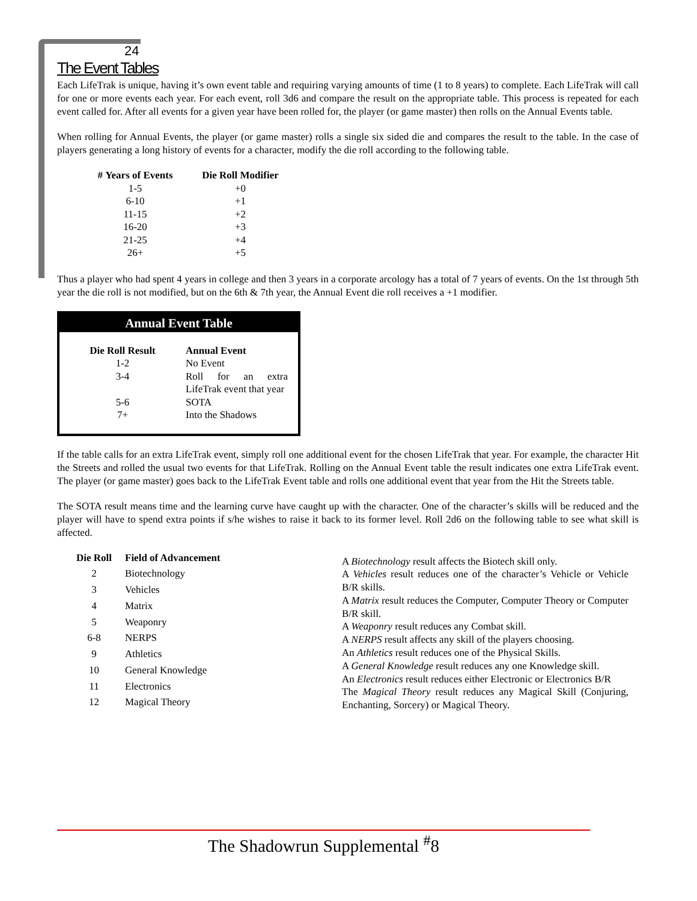24
The Event Tables
Each LifeTrak is unique, having it’s own event table and requiring varying amounts of time (1 to 8 years) to complete. Each LifeTrak will call for one or more events each year. For each event, roll 3d6 and compare the result on the appropriate table. This process is repeated for each event called for. After all events for a given year have been rolled for, the player (or game master) then rolls on the Annual Events table.
When rolling for Annual Events, the player (or game master) rolls a single six sided die and compares the result to the table. In the case of players generating a long history of events for a character, modify the die roll according to the following table.
| # Years of Events | Die Roll Modifier |
| --- | --- |
| 1-5 | +0 |
| 6-10 | +1 |
| 11-15 | +2 |
| 16-20 | +3 |
| 21-25 | +4 |
| 26+ | +5 |
Thus a player who had spent 4 years in college and then 3 years in a corporate arcology has a total of 7 years of events. On the 1st through 5th year the die roll is not modified, but on the 6th & 7th year, the Annual Event die roll receives a +1 modifier.
Annual Event Table
| Die Roll Result | Annual Event |
| --- | --- |
| 1-2 | No Event |
| 3-4 | Roll for an extra LifeTrak event that year |
| 5-6 | SOTA |
| 7+ | Into the Shadows |
If the table calls for an extra LifeTrak event, simply roll one additional event for the chosen LifeTrak that year. For example, the character Hit the Streets and rolled the usual two events for that LifeTrak. Rolling on the Annual Event table the result indicates one extra LifeTrak event. The player (or game master) goes back to the LifeTrak Event table and rolls one additional event that year from the Hit the Streets table.
The SOTA result means time and the learning curve have caught up with the character. One of the character’s skills will be reduced and the player will have to spend extra points if s/he wishes to raise it back to its former level. Roll 2d6 on the following table to see what skill is affected.
| Die Roll | Field of Advancement |
| --- | --- |
| 2 | Biotechnology |
| 3 | Vehicles |
| 4 | Matrix |
| 5 | Weaponry |
| 6-8 | NERPS |
| 9 | Athletics |
| 10 | General Knowledge |
| 11 | Electronics |
| 12 | Magical Theory |
A Biotechnology result affects the Biotech skill only.
A Vehicles result reduces one of the character’s Vehicle or Vehicle B/R skills.
A Matrix result reduces the Computer, Computer Theory or Computer B/R skill.
A Weaponry result reduces any Combat skill.
A NERPS result affects any skill of the players choosing.
An Athletics result reduces one of the Physical Skills.
A General Knowledge result reduces any one Knowledge skill.
An Electronics result reduces either Electronic or Electronics B/R
The Magical Theory result reduces any Magical Skill (Conjuring, Enchanting, Sorcery) or Magical Theory.
The Shadowrun Supplemental <sup>#</sup>8